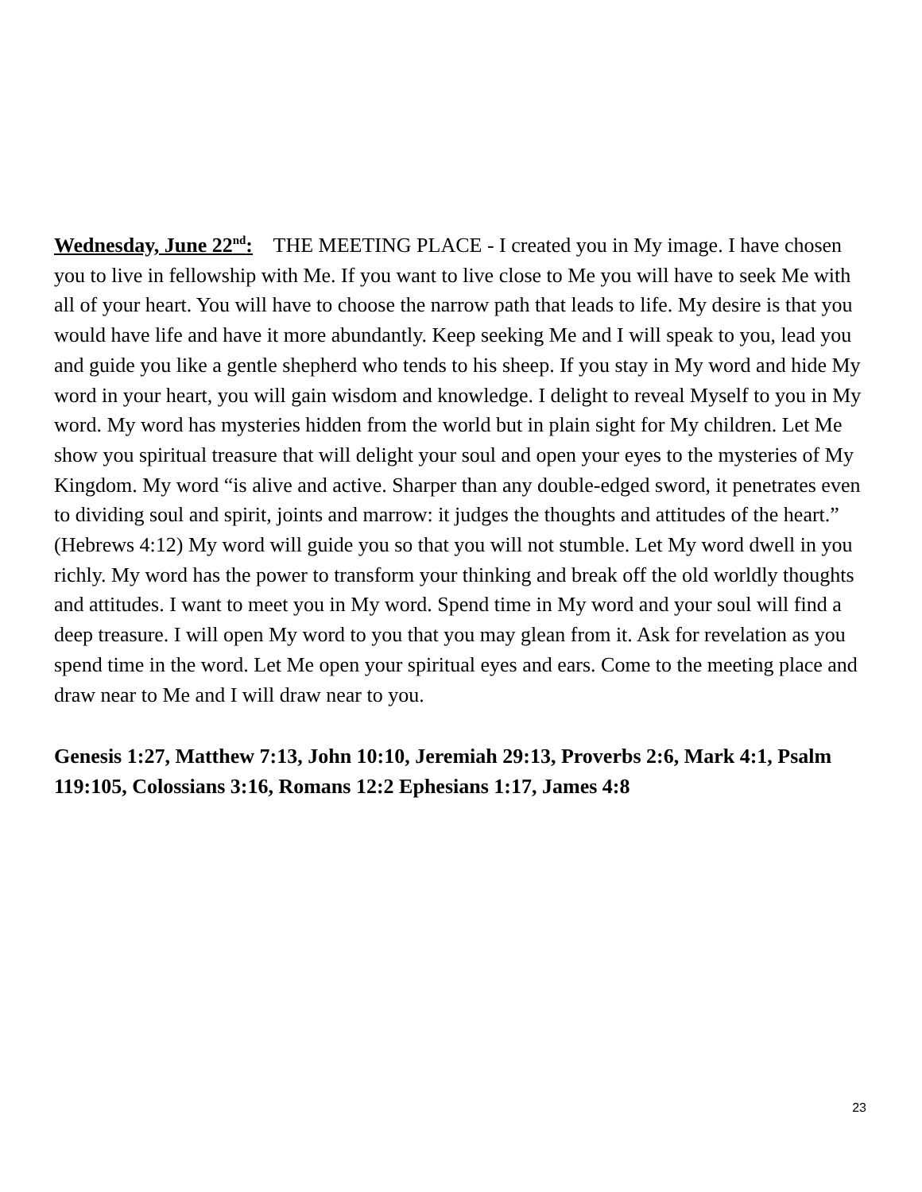Wednesday, June 22<sup>nd</sup>: THE MEETING PLACE - I created you in My image. I have chosen you to live in fellowship with Me. If you want to live close to Me you will have to seek Me with all of your heart. You will have to choose the narrow path that leads to life. My desire is that you would have life and have it more abundantly. Keep seeking Me and I will speak to you, lead you and guide you like a gentle shepherd who tends to his sheep. If you stay in My word and hide My word in your heart, you will gain wisdom and knowledge. I delight to reveal Myself to you in My word. My word has mysteries hidden from the world but in plain sight for My children. Let Me show you spiritual treasure that will delight your soul and open your eyes to the mysteries of My Kingdom. My word “is alive and active. Sharper than any double-edged sword, it penetrates even to dividing soul and spirit, joints and marrow: it judges the thoughts and attitudes of the heart.” (Hebrews 4:12) My word will guide you so that you will not stumble. Let My word dwell in you richly. My word has the power to transform your thinking and break off the old worldly thoughts and attitudes. I want to meet you in My word. Spend time in My word and your soul will find a deep treasure. I will open My word to you that you may glean from it. Ask for revelation as you spend time in the word. Let Me open your spiritual eyes and ears. Come to the meeting place and draw near to Me and I will draw near to you.
Genesis 1:27, Matthew 7:13, John 10:10, Jeremiah 29:13, Proverbs 2:6, Mark 4:1, Psalm 119:105, Colossians 3:16, Romans 12:2 Ephesians 1:17, James 4:8
23